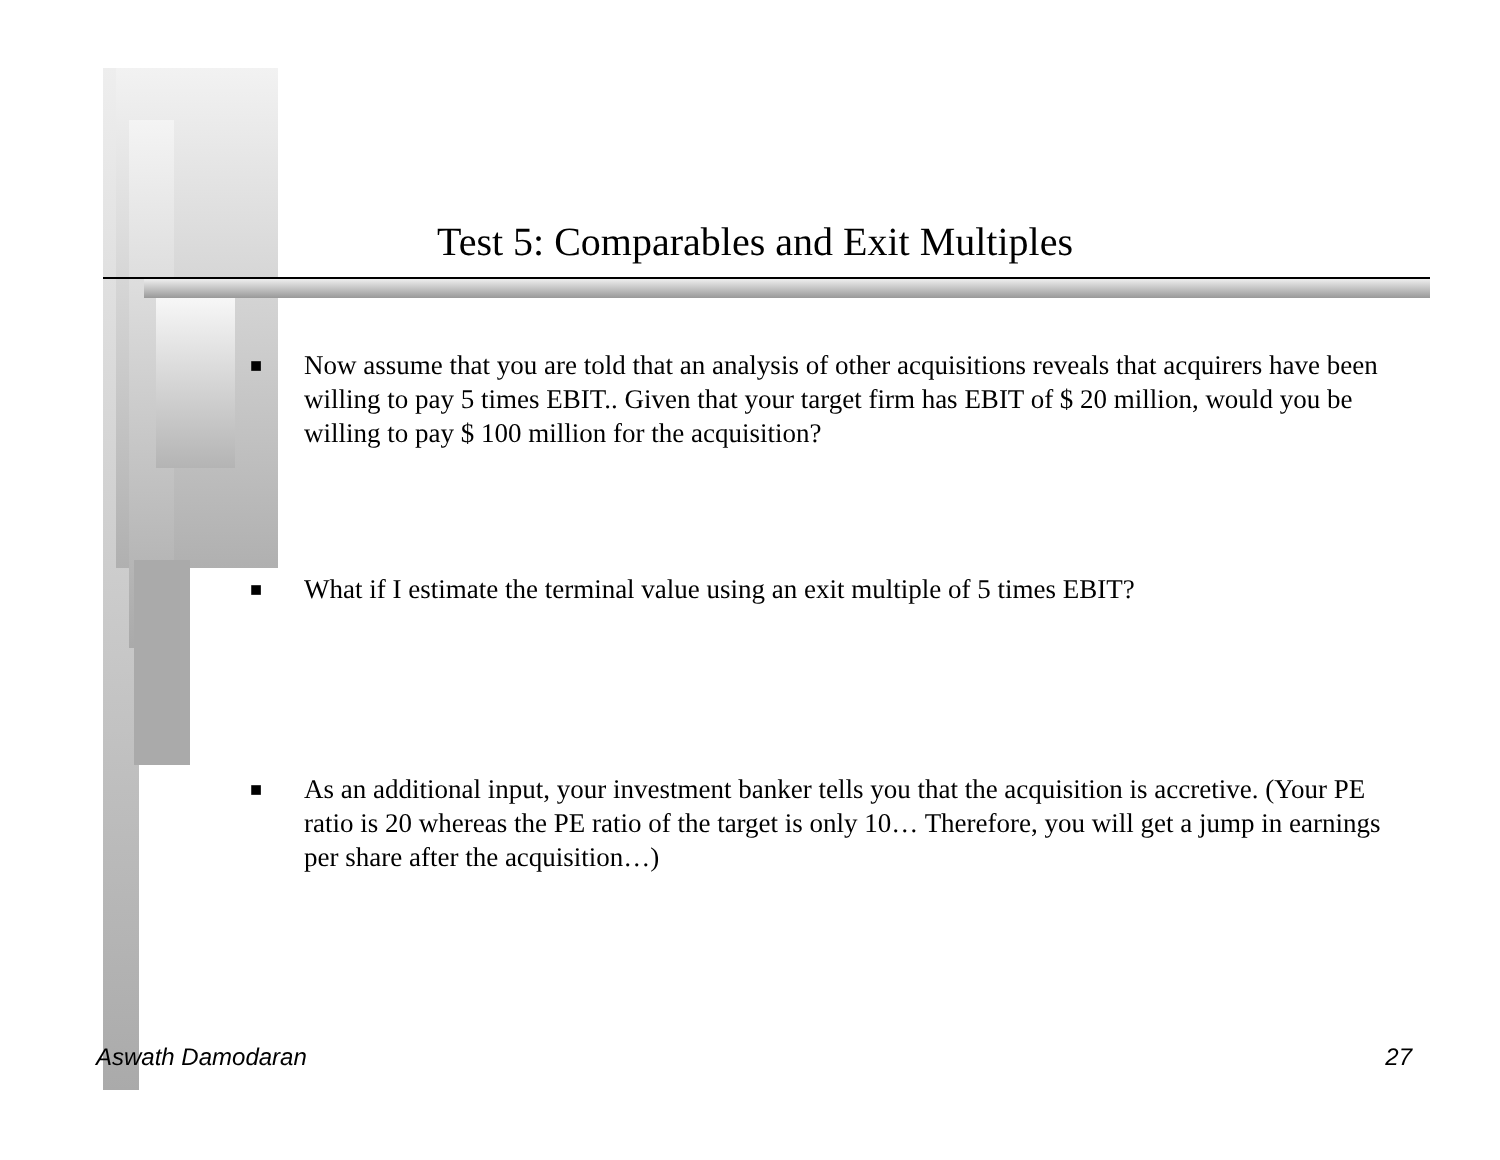Test 5: Comparables and Exit Multiples
■ Now assume that you are told that an analysis of other acquisitions reveals that acquirers have been willing to pay 5 times EBIT.. Given that your target firm has EBIT of $ 20 million, would you be willing to pay $ 100 million for the acquisition?
■ What if I estimate the terminal value using an exit multiple of 5 times EBIT?
■ As an additional input, your investment banker tells you that the acquisition is accretive. (Your PE ratio is 20 whereas the PE ratio of the target is only 10… Therefore, you will get a jump in earnings per share after the acquisition…)
Aswath Damodaran 27